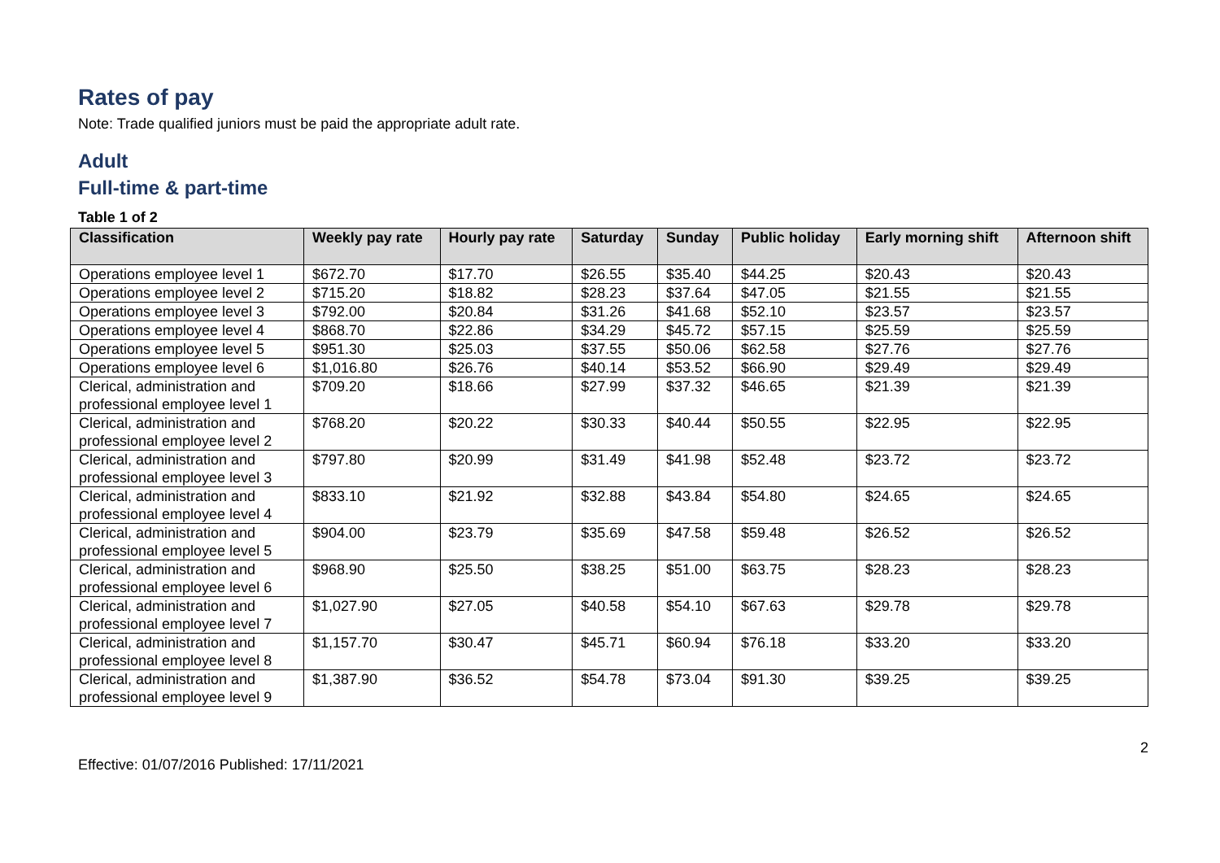Rates of pay
Note: Trade qualified juniors must be paid the appropriate adult rate.
Adult
Full-time & part-time
Table 1 of 2
| Classification | Weekly pay rate | Hourly pay rate | Saturday | Sunday | Public holiday | Early morning shift | Afternoon shift |
| --- | --- | --- | --- | --- | --- | --- | --- |
| Operations employee level 1 | $672.70 | $17.70 | $26.55 | $35.40 | $44.25 | $20.43 | $20.43 |
| Operations employee level 2 | $715.20 | $18.82 | $28.23 | $37.64 | $47.05 | $21.55 | $21.55 |
| Operations employee level 3 | $792.00 | $20.84 | $31.26 | $41.68 | $52.10 | $23.57 | $23.57 |
| Operations employee level 4 | $868.70 | $22.86 | $34.29 | $45.72 | $57.15 | $25.59 | $25.59 |
| Operations employee level 5 | $951.30 | $25.03 | $37.55 | $50.06 | $62.58 | $27.76 | $27.76 |
| Operations employee level 6 | $1,016.80 | $26.76 | $40.14 | $53.52 | $66.90 | $29.49 | $29.49 |
| Clerical, administration and professional employee level 1 | $709.20 | $18.66 | $27.99 | $37.32 | $46.65 | $21.39 | $21.39 |
| Clerical, administration and professional employee level 2 | $768.20 | $20.22 | $30.33 | $40.44 | $50.55 | $22.95 | $22.95 |
| Clerical, administration and professional employee level 3 | $797.80 | $20.99 | $31.49 | $41.98 | $52.48 | $23.72 | $23.72 |
| Clerical, administration and professional employee level 4 | $833.10 | $21.92 | $32.88 | $43.84 | $54.80 | $24.65 | $24.65 |
| Clerical, administration and professional employee level 5 | $904.00 | $23.79 | $35.69 | $47.58 | $59.48 | $26.52 | $26.52 |
| Clerical, administration and professional employee level 6 | $968.90 | $25.50 | $38.25 | $51.00 | $63.75 | $28.23 | $28.23 |
| Clerical, administration and professional employee level 7 | $1,027.90 | $27.05 | $40.58 | $54.10 | $67.63 | $29.78 | $29.78 |
| Clerical, administration and professional employee level 8 | $1,157.70 | $30.47 | $45.71 | $60.94 | $76.18 | $33.20 | $33.20 |
| Clerical, administration and professional employee level 9 | $1,387.90 | $36.52 | $54.78 | $73.04 | $91.30 | $39.25 | $39.25 |
2
Effective: 01/07/2016 Published: 17/11/2021